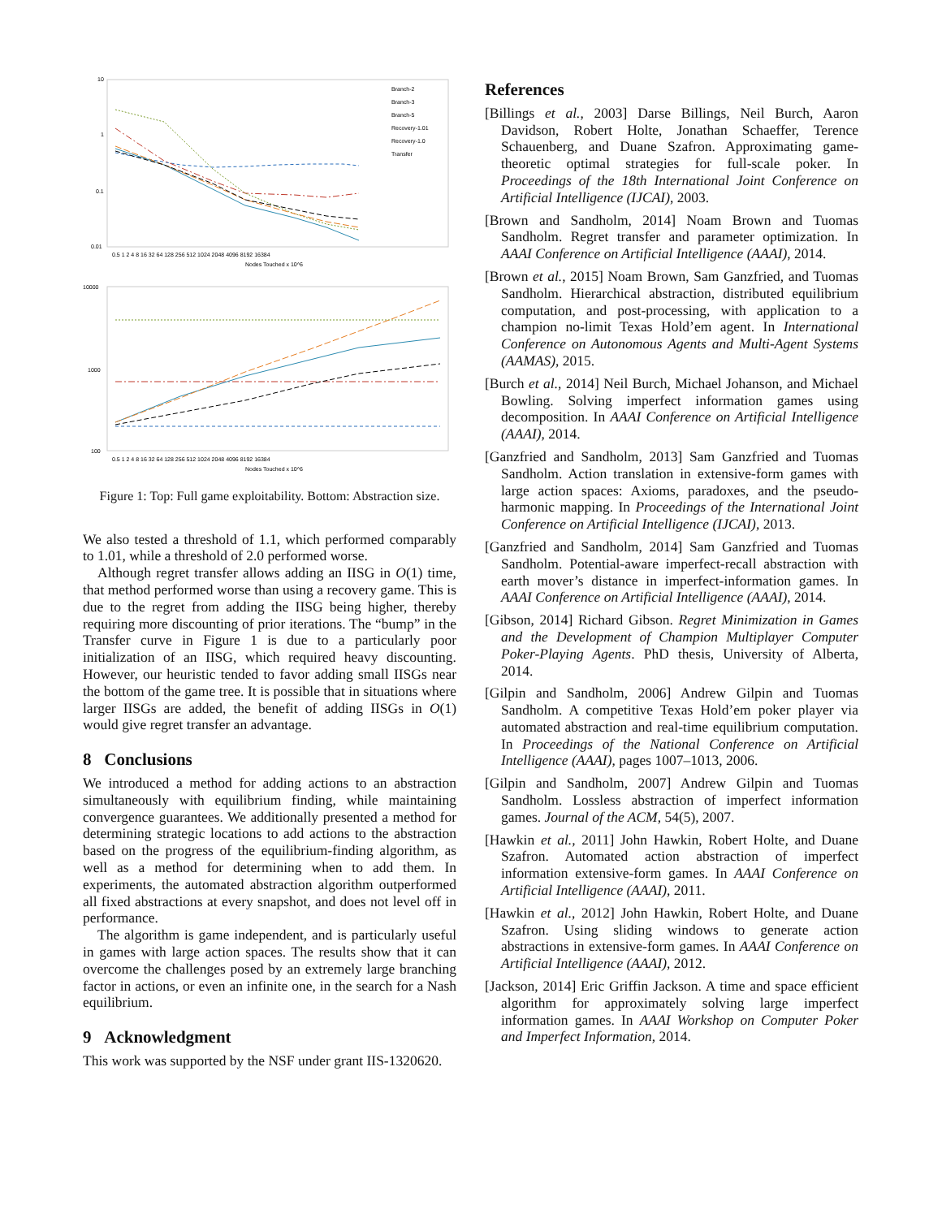10
1
0.1
0.01
Branch-2
Branch-3
Branch-5
Recovery-1.01
Recovery-1.0
Transfer
0.5 1 2 4 8 16 32 64 128 256 512 1024 2048 4096 8192 16384
Nodes Touched x 10^6
10000
1000
100
0.5 1 2 4 8 16 32 64 128 256 512 1024 2048 4096 8192 16384
Nodes Touched x 10^6
Figure 1: Top: Full game exploitability. Bottom: Abstraction size.
We also tested a threshold of 1.1, which performed comparably to 1.01, while a threshold of 2.0 performed worse.
Although regret transfer allows adding an IISG in O(1) time, that method performed worse than using a recovery game. This is due to the regret from adding the IISG being higher, thereby requiring more discounting of prior iterations. The “bump” in the Transfer curve in Figure 1 is due to a particularly poor initialization of an IISG, which required heavy discounting. However, our heuristic tended to favor adding small IISGs near the bottom of the game tree. It is possible that in situations where larger IISGs are added, the benefit of adding IISGs in O(1) would give regret transfer an advantage.
8 Conclusions
We introduced a method for adding actions to an abstraction simultaneously with equilibrium finding, while maintaining convergence guarantees. We additionally presented a method for determining strategic locations to add actions to the abstraction based on the progress of the equilibrium-finding algorithm, as well as a method for determining when to add them. In experiments, the automated abstraction algorithm outperformed all fixed abstractions at every snapshot, and does not level off in performance.
The algorithm is game independent, and is particularly useful in games with large action spaces. The results show that it can overcome the challenges posed by an extremely large branching factor in actions, or even an infinite one, in the search for a Nash equilibrium.
9 Acknowledgment
This work was supported by the NSF under grant IIS-1320620.
References
[Billings et al., 2003] Darse Billings, Neil Burch, Aaron Davidson, Robert Holte, Jonathan Schaeffer, Terence Schauenberg, and Duane Szafron. Approximating game-theoretic optimal strategies for full-scale poker. In Proceedings of the 18th International Joint Conference on Artificial Intelligence (IJCAI), 2003.
[Brown and Sandholm, 2014] Noam Brown and Tuomas Sandholm. Regret transfer and parameter optimization. In AAAI Conference on Artificial Intelligence (AAAI), 2014.
[Brown et al., 2015] Noam Brown, Sam Ganzfried, and Tuomas Sandholm. Hierarchical abstraction, distributed equilibrium computation, and post-processing, with application to a champion no-limit Texas Hold’em agent. In International Conference on Autonomous Agents and Multi-Agent Systems (AAMAS), 2015.
[Burch et al., 2014] Neil Burch, Michael Johanson, and Michael Bowling. Solving imperfect information games using decomposition. In AAAI Conference on Artificial Intelligence (AAAI), 2014.
[Ganzfried and Sandholm, 2013] Sam Ganzfried and Tuomas Sandholm. Action translation in extensive-form games with large action spaces: Axioms, paradoxes, and the pseudo-harmonic mapping. In Proceedings of the International Joint Conference on Artificial Intelligence (IJCAI), 2013.
[Ganzfried and Sandholm, 2014] Sam Ganzfried and Tuomas Sandholm. Potential-aware imperfect-recall abstraction with earth mover’s distance in imperfect-information games. In AAAI Conference on Artificial Intelligence (AAAI), 2014.
[Gibson, 2014] Richard Gibson. Regret Minimization in Games and the Development of Champion Multiplayer Computer Poker-Playing Agents. PhD thesis, University of Alberta, 2014.
[Gilpin and Sandholm, 2006] Andrew Gilpin and Tuomas Sandholm. A competitive Texas Hold’em poker player via automated abstraction and real-time equilibrium computation. In Proceedings of the National Conference on Artificial Intelligence (AAAI), pages 1007–1013, 2006.
[Gilpin and Sandholm, 2007] Andrew Gilpin and Tuomas Sandholm. Lossless abstraction of imperfect information games. Journal of the ACM, 54(5), 2007.
[Hawkin et al., 2011] John Hawkin, Robert Holte, and Duane Szafron. Automated action abstraction of imperfect information extensive-form games. In AAAI Conference on Artificial Intelligence (AAAI), 2011.
[Hawkin et al., 2012] John Hawkin, Robert Holte, and Duane Szafron. Using sliding windows to generate action abstractions in extensive-form games. In AAAI Conference on Artificial Intelligence (AAAI), 2012.
[Jackson, 2014] Eric Griffin Jackson. A time and space efficient algorithm for approximately solving large imperfect information games. In AAAI Workshop on Computer Poker and Imperfect Information, 2014.